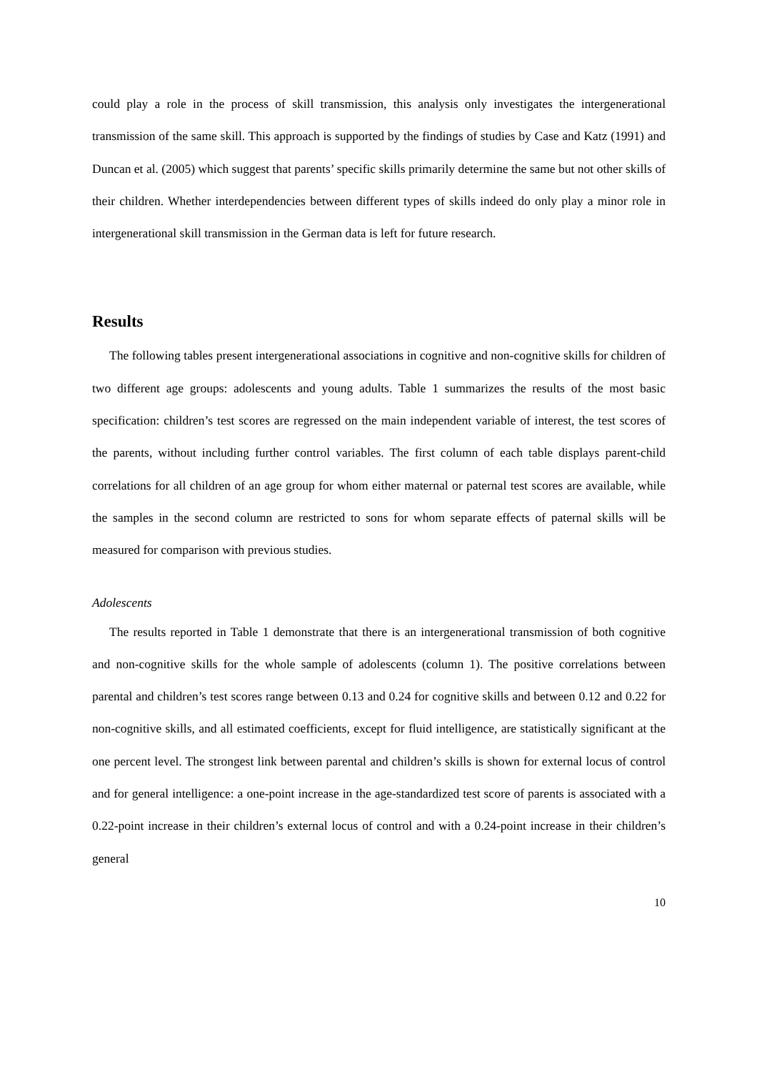could play a role in the process of skill transmission, this analysis only investigates the intergenerational transmission of the same skill. This approach is supported by the findings of studies by Case and Katz (1991) and Duncan et al. (2005) which suggest that parents’ specific skills primarily determine the same but not other skills of their children. Whether interdependencies between different types of skills indeed do only play a minor role in intergenerational skill transmission in the German data is left for future research.
Results
The following tables present intergenerational associations in cognitive and non-cognitive skills for children of two different age groups: adolescents and young adults. Table 1 summarizes the results of the most basic specification: children’s test scores are regressed on the main independent variable of interest, the test scores of the parents, without including further control variables. The first column of each table displays parent-child correlations for all children of an age group for whom either maternal or paternal test scores are available, while the samples in the second column are restricted to sons for whom separate effects of paternal skills will be measured for comparison with previous studies.
Adolescents
The results reported in Table 1 demonstrate that there is an intergenerational transmission of both cognitive and non-cognitive skills for the whole sample of adolescents (column 1). The positive correlations between parental and children’s test scores range between 0.13 and 0.24 for cognitive skills and between 0.12 and 0.22 for non-cognitive skills, and all estimated coefficients, except for fluid intelligence, are statistically significant at the one percent level. The strongest link between parental and children’s skills is shown for external locus of control and for general intelligence: a one-point increase in the age-standardized test score of parents is associated with a 0.22-point increase in their children’s external locus of control and with a 0.24-point increase in their children’s general
10